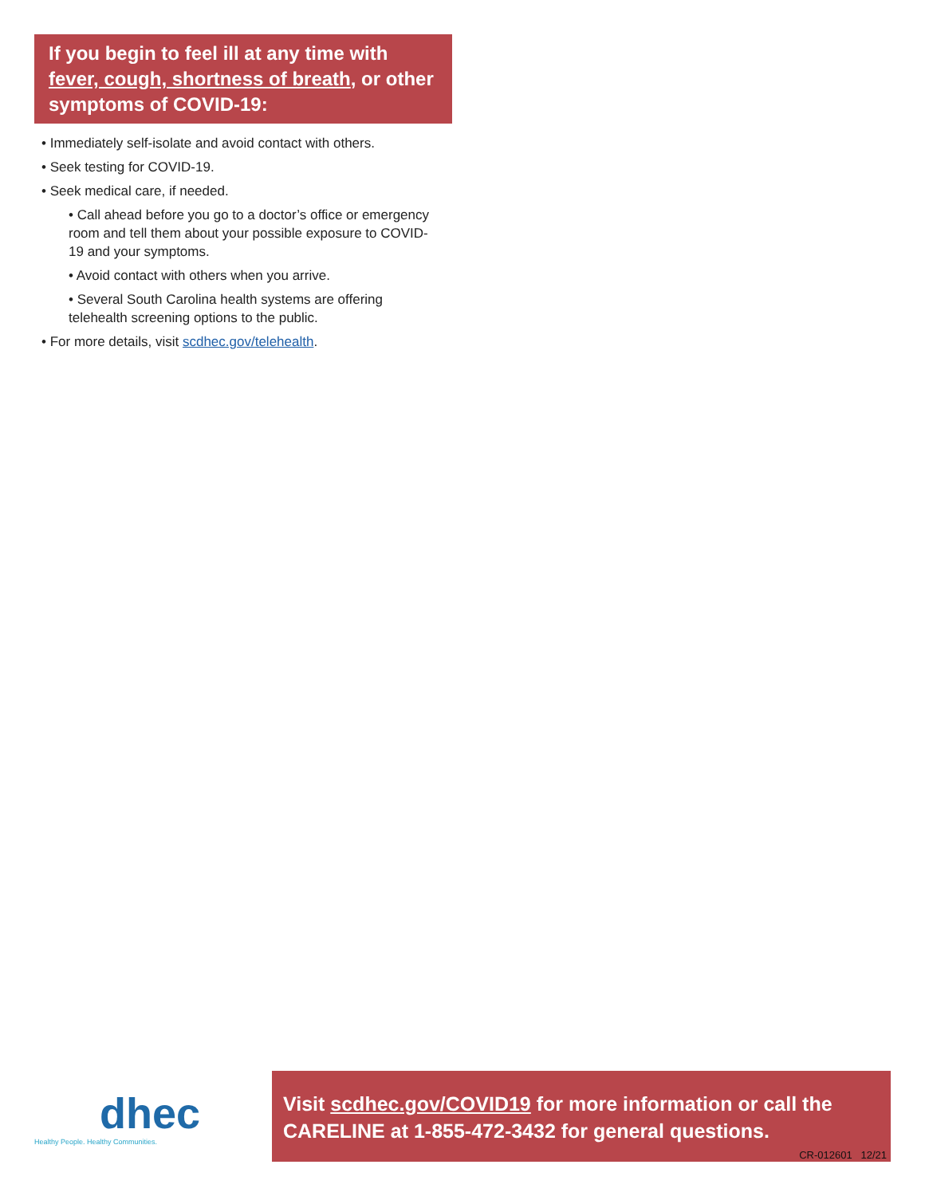If you begin to feel ill at any time with fever, cough, shortness of breath, or other symptoms of COVID-19:
• Immediately self-isolate and avoid contact with others.
• Seek testing for COVID-19.
• Seek medical care, if needed.
• Call ahead before you go to a doctor’s office or emergency room and tell them about your possible exposure to COVID-19 and your symptoms.
• Avoid contact with others when you arrive.
• Several South Carolina health systems are offering telehealth screening options to the public.
• For more details, visit scdhec.gov/telehealth.
dhec
Healthy People. Healthy Communities.
Visit scdhec.gov/COVID19 for more information or call the CARELINE at 1-855-472-3432 for general questions.
CR-012601 12/21